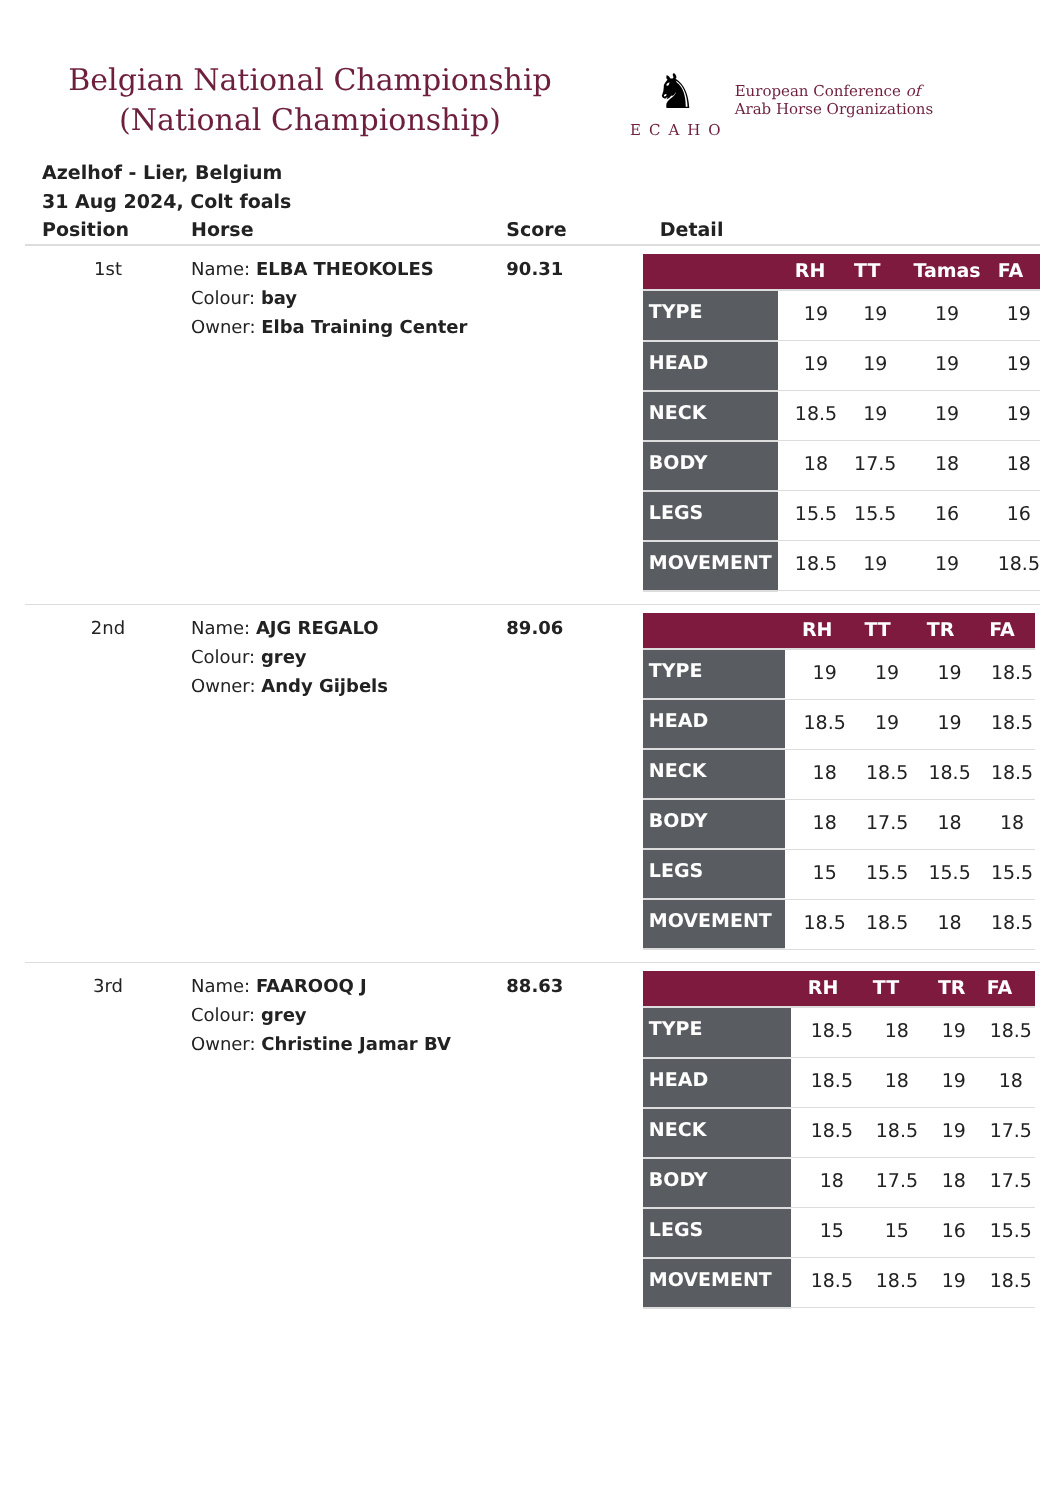Belgian National Championship
(National Championship)
♞
ECAHO
European Conference of
Arab Horse Organizations
Azelhof - Lier, Belgium
31 Aug 2024, Colt foals
| Position | Horse | Score | Detail |
| --- | --- | --- | --- |
| 1st | Name: ELBA THEOKOLES Colour: bay Owner: Elba Training Center | 90.31 | / / RH / TT / Tamas / FA / / --- / --- / --- / --- / --- / / TYPE / 19 / 19 / 19 / 19 / / HEAD / 19 / 19 / 19 / 19 / / NECK / 18.5 / 19 / 19 / 19 / / BODY / 18 / 17.5 / 18 / 18 / / LEGS / 15.5 / 15.5 / 16 / 16 / / MOVEMENT / 18.5 / 19 / 19 / 18.5 / |
| 2nd | Name: AJG REGALO Colour: grey Owner: Andy Gijbels | 89.06 | / / RH / TT / TR / FA / / --- / --- / --- / --- / --- / / TYPE / 19 / 19 / 19 / 18.5 / / HEAD / 18.5 / 19 / 19 / 18.5 / / NECK / 18 / 18.5 / 18.5 / 18.5 / / BODY / 18 / 17.5 / 18 / 18 / / LEGS / 15 / 15.5 / 15.5 / 15.5 / / MOVEMENT / 18.5 / 18.5 / 18 / 18.5 / |
| 3rd | Name: FAAROOQ J Colour: grey Owner: Christine Jamar BV | 88.63 | / / RH / TT / TR / FA / / --- / --- / --- / --- / --- / / TYPE / 18.5 / 18 / 19 / 18.5 / / HEAD / 18.5 / 18 / 19 / 18 / / NECK / 18.5 / 18.5 / 19 / 17.5 / / BODY / 18 / 17.5 / 18 / 17.5 / / LEGS / 15 / 15 / 16 / 15.5 / / MOVEMENT / 18.5 / 18.5 / 19 / 18.5 / |